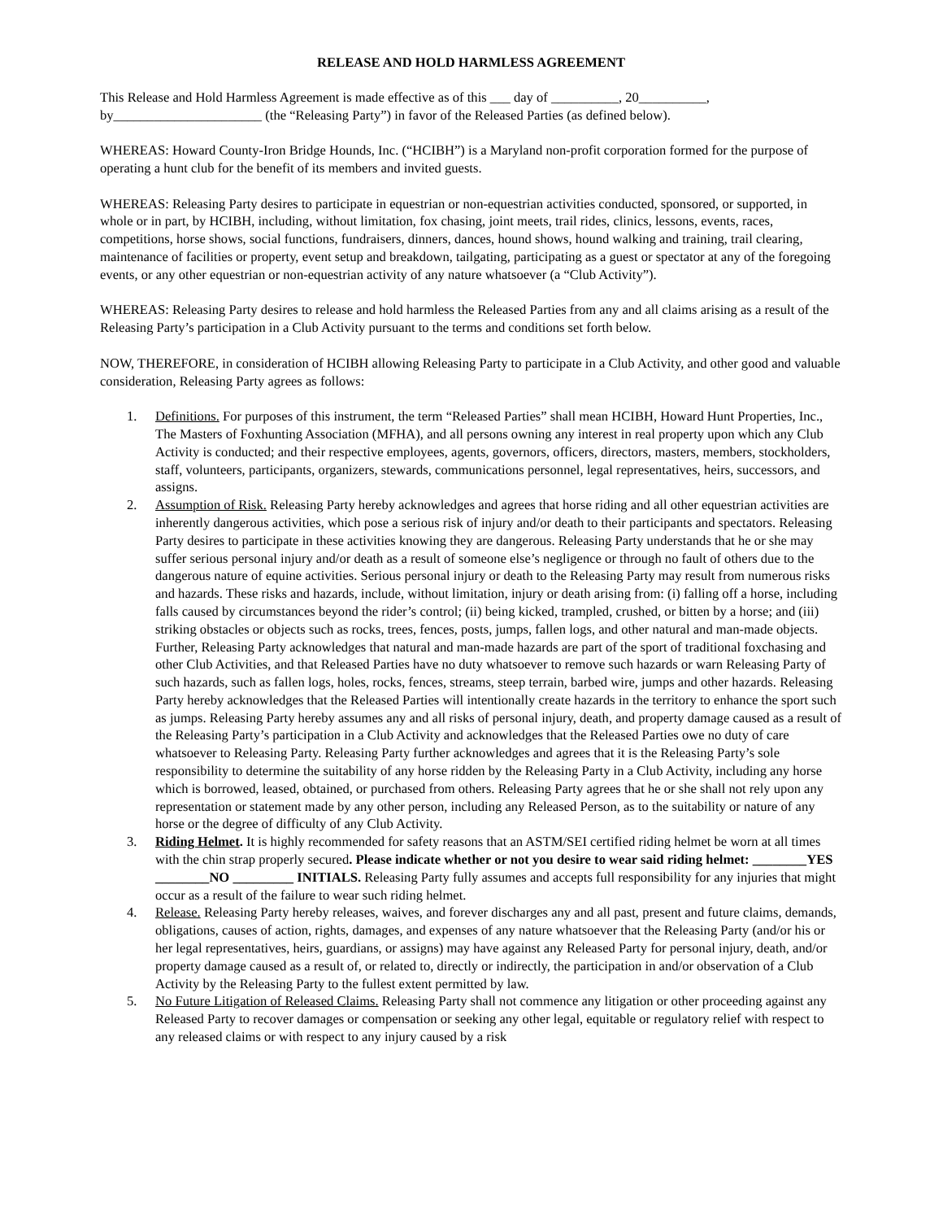RELEASE AND HOLD HARMLESS AGREEMENT
This Release and Hold Harmless Agreement is made effective as of this ___ day of __________, 20__________, by______________________ (the “Releasing Party”) in favor of the Released Parties (as defined below).
WHEREAS: Howard County-Iron Bridge Hounds, Inc. (“HCIBH”) is a Maryland non-profit corporation formed for the purpose of operating a hunt club for the benefit of its members and invited guests.
WHEREAS: Releasing Party desires to participate in equestrian or non-equestrian activities conducted, sponsored, or supported, in whole or in part, by HCIBH, including, without limitation, fox chasing, joint meets, trail rides, clinics, lessons, events, races, competitions, horse shows, social functions, fundraisers, dinners, dances, hound shows, hound walking and training, trail clearing, maintenance of facilities or property, event setup and breakdown, tailgating, participating as a guest or spectator at any of the foregoing events, or any other equestrian or non-equestrian activity of any nature whatsoever (a “Club Activity”).
WHEREAS: Releasing Party desires to release and hold harmless the Released Parties from any and all claims arising as a result of the Releasing Party’s participation in a Club Activity pursuant to the terms and conditions set forth below.
NOW, THEREFORE, in consideration of HCIBH allowing Releasing Party to participate in a Club Activity, and other good and valuable consideration, Releasing Party agrees as follows:
1. Definitions. For purposes of this instrument, the term “Released Parties” shall mean HCIBH, Howard Hunt Properties, Inc., The Masters of Foxhunting Association (MFHA), and all persons owning any interest in real property upon which any Club Activity is conducted; and their respective employees, agents, governors, officers, directors, masters, members, stockholders, staff, volunteers, participants, organizers, stewards, communications personnel, legal representatives, heirs, successors, and assigns.
2. Assumption of Risk. Releasing Party hereby acknowledges and agrees that horse riding and all other equestrian activities are inherently dangerous activities, which pose a serious risk of injury and/or death to their participants and spectators. Releasing Party desires to participate in these activities knowing they are dangerous. Releasing Party understands that he or she may suffer serious personal injury and/or death as a result of someone else’s negligence or through no fault of others due to the dangerous nature of equine activities. Serious personal injury or death to the Releasing Party may result from numerous risks and hazards. These risks and hazards, include, without limitation, injury or death arising from: (i) falling off a horse, including falls caused by circumstances beyond the rider’s control; (ii) being kicked, trampled, crushed, or bitten by a horse; and (iii) striking obstacles or objects such as rocks, trees, fences, posts, jumps, fallen logs, and other natural and man-made objects. Further, Releasing Party acknowledges that natural and man-made hazards are part of the sport of traditional foxchasing and other Club Activities, and that Released Parties have no duty whatsoever to remove such hazards or warn Releasing Party of such hazards, such as fallen logs, holes, rocks, fences, streams, steep terrain, barbed wire, jumps and other hazards. Releasing Party hereby acknowledges that the Released Parties will intentionally create hazards in the territory to enhance the sport such as jumps. Releasing Party hereby assumes any and all risks of personal injury, death, and property damage caused as a result of the Releasing Party’s participation in a Club Activity and acknowledges that the Released Parties owe no duty of care whatsoever to Releasing Party. Releasing Party further acknowledges and agrees that it is the Releasing Party’s sole responsibility to determine the suitability of any horse ridden by the Releasing Party in a Club Activity, including any horse which is borrowed, leased, obtained, or purchased from others. Releasing Party agrees that he or she shall not rely upon any representation or statement made by any other person, including any Released Person, as to the suitability or nature of any horse or the degree of difficulty of any Club Activity.
3. Riding Helmet. It is highly recommended for safety reasons that an ASTM/SEI certified riding helmet be worn at all times with the chin strap properly secured. Please indicate whether or not you desire to wear said riding helmet: ________YES ________NO _________ INITIALS. Releasing Party fully assumes and accepts full responsibility for any injuries that might occur as a result of the failure to wear such riding helmet.
4. Release. Releasing Party hereby releases, waives, and forever discharges any and all past, present and future claims, demands, obligations, causes of action, rights, damages, and expenses of any nature whatsoever that the Releasing Party (and/or his or her legal representatives, heirs, guardians, or assigns) may have against any Released Party for personal injury, death, and/or property damage caused as a result of, or related to, directly or indirectly, the participation in and/or observation of a Club Activity by the Releasing Party to the fullest extent permitted by law.
5. No Future Litigation of Released Claims. Releasing Party shall not commence any litigation or other proceeding against any Released Party to recover damages or compensation or seeking any other legal, equitable or regulatory relief with respect to any released claims or with respect to any injury caused by a risk